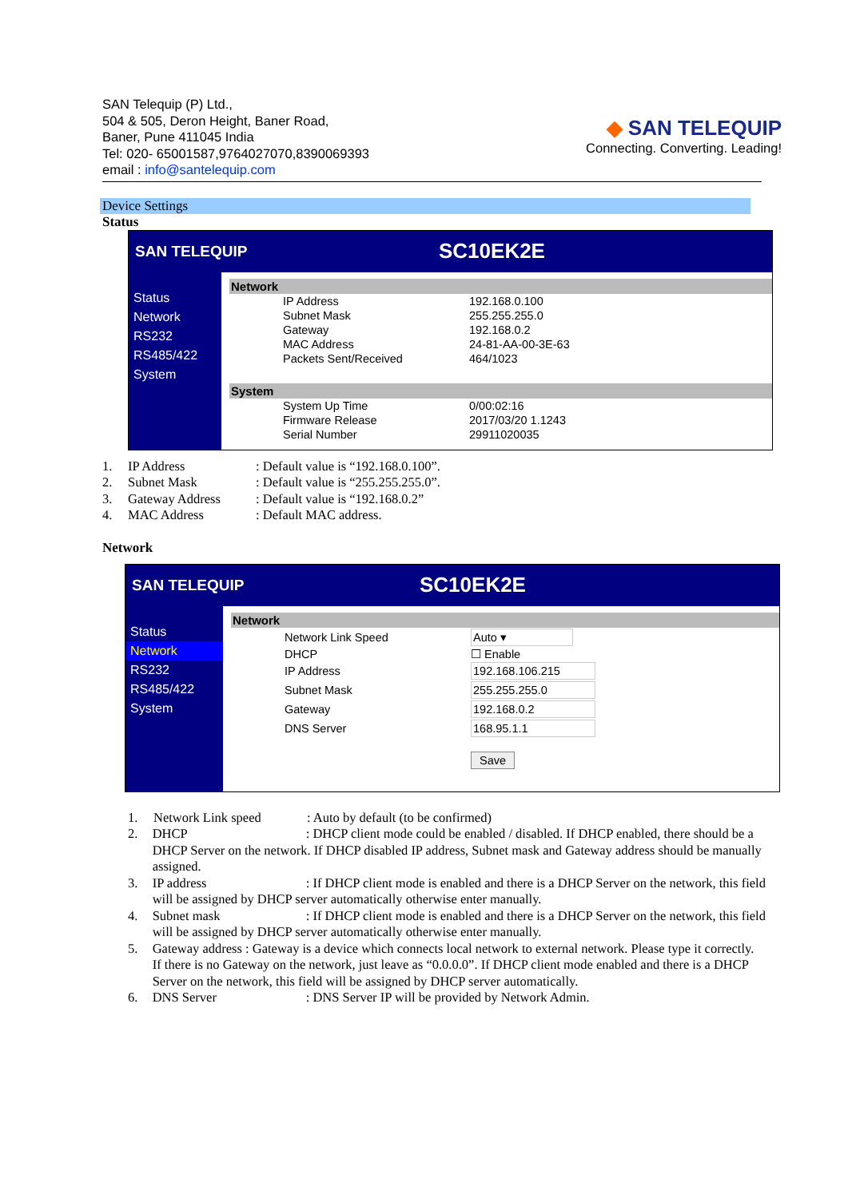SAN Telequip (P) Ltd.,
504 & 505, Deron Height, Baner Road,
Baner, Pune 411045 India
Tel: 020- 65001587,9764027070,8390069393
email : info@santelequip.com
◆ SAN TELEQUIP
Connecting. Converting. Leading!
Device Settings
Status
SAN TELEQUIP
SC10EK2E
Status
Network
RS232
RS485/422
System
Network
| IP Address | 192.168.0.100 |
| Subnet Mask | 255.255.255.0 |
| Gateway | 192.168.0.2 |
| MAC Address | 24-81-AA-00-3E-63 |
| Packets Sent/Received | 464/1023 |
System
| System Up Time | 0/00:02:16 |
| Firmware Release | 2017/03/20 1.1243 |
| Serial Number | 29911020035 |
1. IP Address: Default value is “192.168.0.100”.
2. Subnet Mask: Default value is “255.255.255.0”.
3. Gateway Address: Default value is “192.168.0.2”
4. MAC Address: Default MAC address.
Network
SAN TELEQUIP
SC10EK2E
Status
Network
RS232
RS485/422
System
Network
| Network Link Speed | Auto ▾ |
| DHCP | ☐ Enable |
| IP Address | 192.168.106.215 |
| Subnet Mask | 255.255.255.0 |
| Gateway | 192.168.0.2 |
| DNS Server | 168.95.1.1 |
| | Save |
1. Network Link speed: Auto by default (to be confirmed)
2. DHCP: DHCP client mode could be enabled / disabled. If DHCP enabled, there should be a DHCP Server on the network. If DHCP disabled IP address, Subnet mask and Gateway address should be manually assigned.
3. IP address: If DHCP client mode is enabled and there is a DHCP Server on the network, this field will be assigned by DHCP server automatically otherwise enter manually.
4. Subnet mask: If DHCP client mode is enabled and there is a DHCP Server on the network, this field will be assigned by DHCP server automatically otherwise enter manually.
5. Gateway address : Gateway is a device which connects local network to external network. Please type it correctly. If there is no Gateway on the network, just leave as “0.0.0.0”. If DHCP client mode enabled and there is a DHCP Server on the network, this field will be assigned by DHCP server automatically.
6. DNS Server: DNS Server IP will be provided by Network Admin.